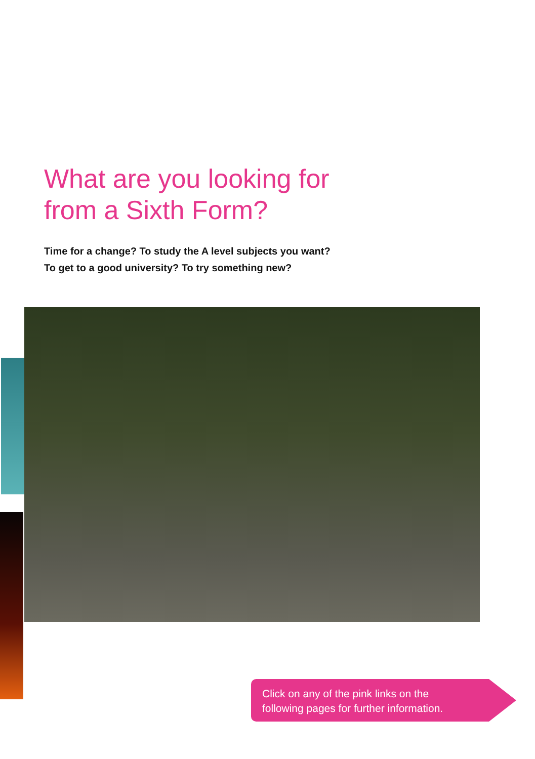What are you looking for
from a Sixth Form?
Time for a change? To study the A level subjects you want?
To get to a good university? To try something new?
Click on any of the pink links on the
following pages for further information.